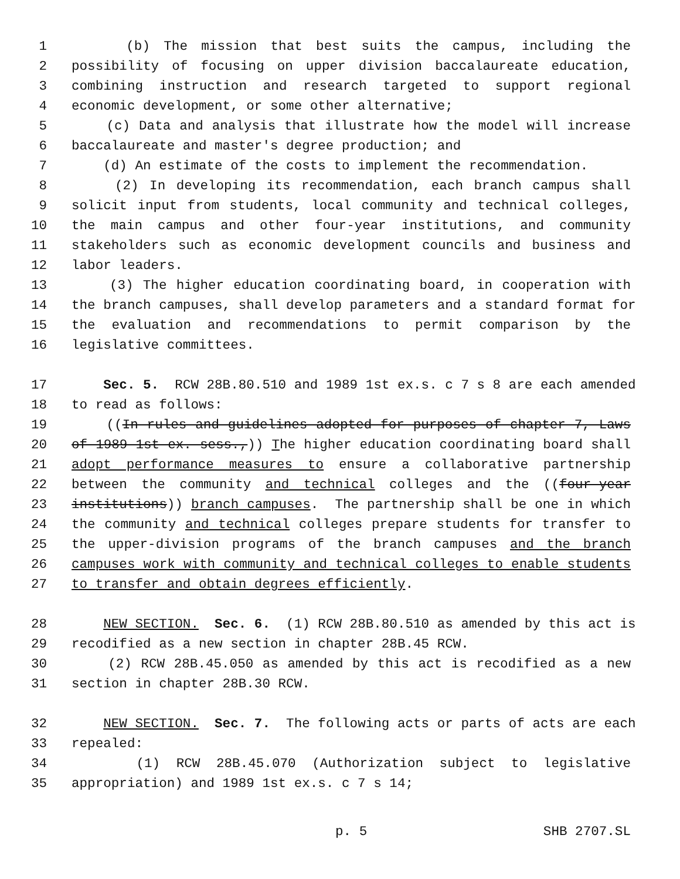1 (b) The mission that best suits the campus, including the
2 possibility of focusing on upper division baccalaureate education,
3 combining instruction and research targeted to support regional
4 economic development, or some other alternative;
5 (c) Data and analysis that illustrate how the model will increase
6 baccalaureate and master's degree production; and
7 (d) An estimate of the costs to implement the recommendation.
8 (2) In developing its recommendation, each branch campus shall
9 solicit input from students, local community and technical colleges,
10 the main campus and other four-year institutions, and community
11 stakeholders such as economic development councils and business and
12 labor leaders.
13 (3) The higher education coordinating board, in cooperation with
14 the branch campuses, shall develop parameters and a standard format for
15 the evaluation and recommendations to permit comparison by the
16 legislative committees.
17 Sec. 5. RCW 28B.80.510 and 1989 1st ex.s. c 7 s 8 are each amended
18 to read as follows:
19 ((In rules and guidelines adopted for purposes of chapter 7, Laws
20 of 1989 1st ex. sess.,)) The higher education coordinating board shall
21 adopt performance measures to ensure a collaborative partnership
22 between the community and technical colleges and the ((four-year
23 institutions)) branch campuses. The partnership shall be one in which
24 the community and technical colleges prepare students for transfer to
25 the upper-division programs of the branch campuses and the branch
26 campuses work with community and technical colleges to enable students
27 to transfer and obtain degrees efficiently.
28 NEW SECTION. Sec. 6. (1) RCW 28B.80.510 as amended by this act is
29 recodified as a new section in chapter 28B.45 RCW.
30 (2) RCW 28B.45.050 as amended by this act is recodified as a new
31 section in chapter 28B.30 RCW.
32 NEW SECTION. Sec. 7. The following acts or parts of acts are each
33 repealed:
34 (1) RCW 28B.45.070 (Authorization subject to legislative
35 appropriation) and 1989 1st ex.s. c 7 s 14;
p. 5 SHB 2707.SL